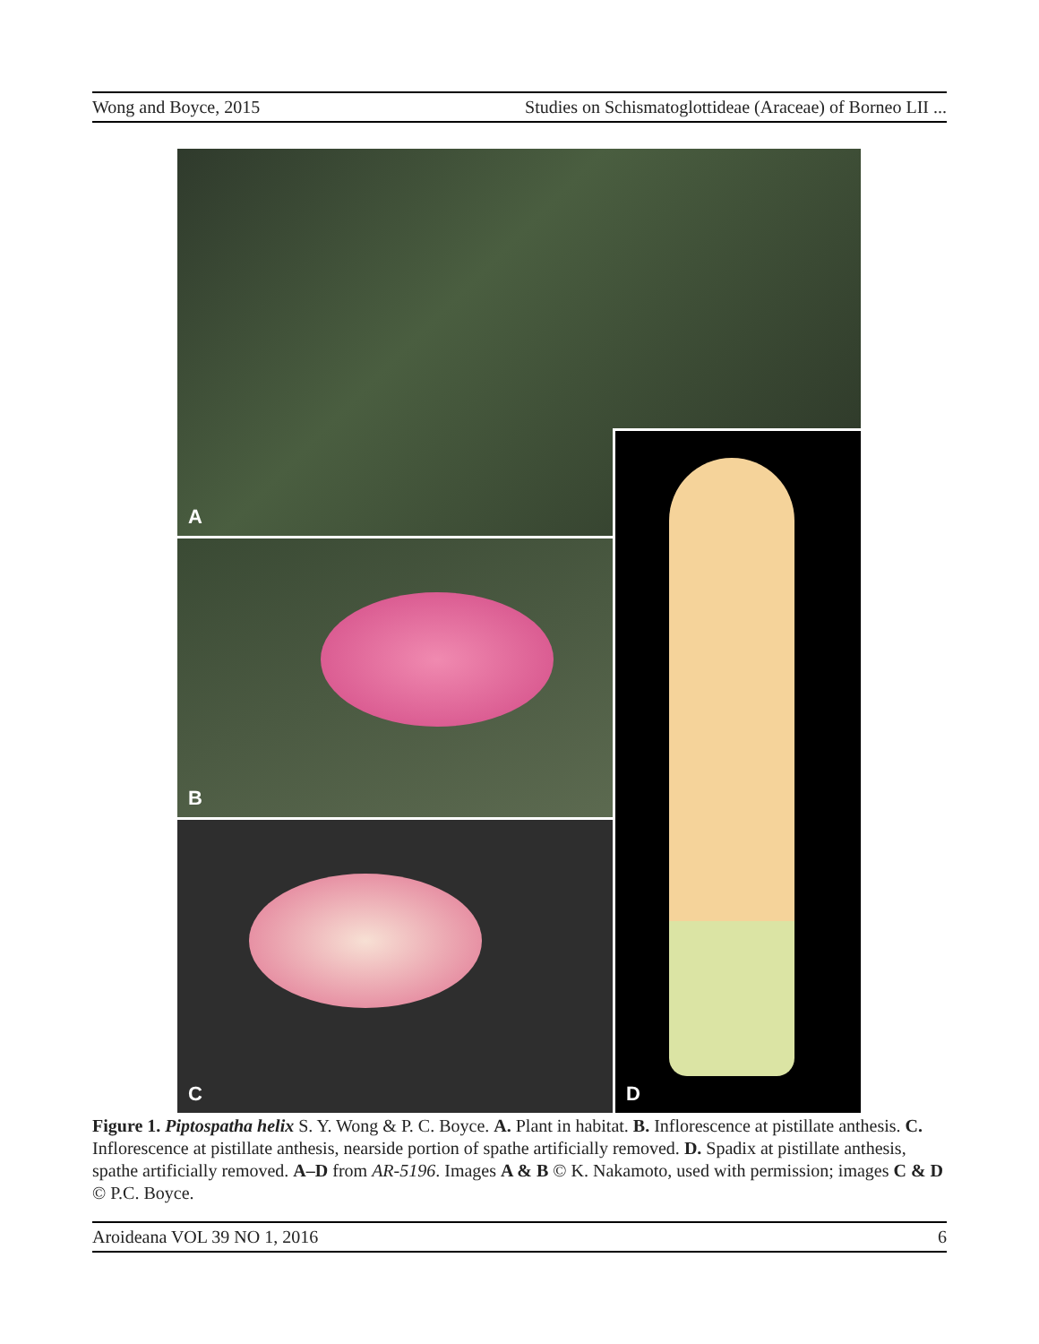Wong and Boyce, 2015 Studies on Schismatoglottideae (Araceae) of Borneo LII ...
A
B
D
C
Figure 1. Piptospatha helix S. Y. Wong & P. C. Boyce. A. Plant in habitat. B. Inflorescence at pistillate anthesis. C. Inflorescence at pistillate anthesis, nearside portion of spathe artificially removed. D. Spadix at pistillate anthesis, spathe artificially removed. A–D from AR-5196. Images A & B © K. Nakamoto, used with permission; images C & D © P.C. Boyce.
Aroideana VOL 39 NO 1, 2016 6